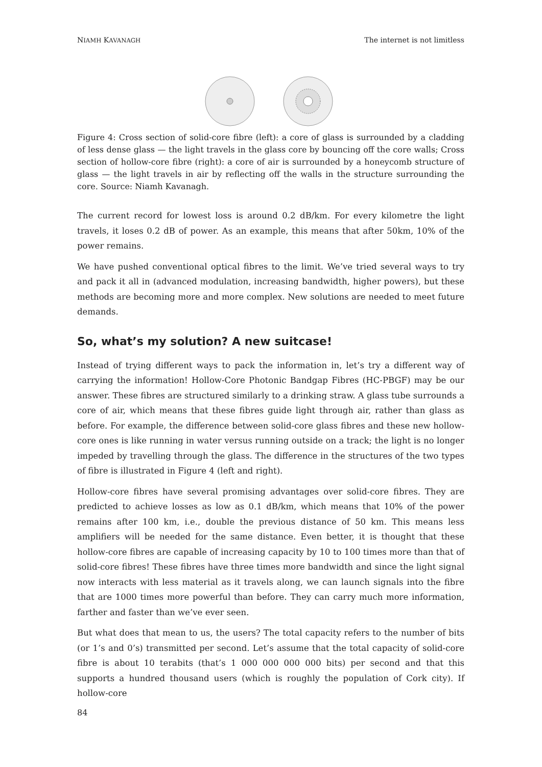NIAMH KAVANAGH The internet is not limitless
Figure 4: Cross section of solid-core fibre (left): a core of glass is surrounded by a cladding of less dense glass — the light travels in the glass core by bouncing off the core walls; Cross section of hollow-core fibre (right): a core of air is surrounded by a honeycomb structure of glass — the light travels in air by reflecting off the walls in the structure surrounding the core. Source: Niamh Kavanagh.
The current record for lowest loss is around 0.2 dB/km. For every kilometre the light travels, it loses 0.2 dB of power. As an example, this means that after 50km, 10% of the power remains.
We have pushed conventional optical fibres to the limit. We’ve tried several ways to try and pack it all in (advanced modulation, increasing bandwidth, higher powers), but these methods are becoming more and more complex. New solutions are needed to meet future demands.
So, what’s my solution? A new suitcase!
Instead of trying different ways to pack the information in, let’s try a different way of carrying the information! Hollow-Core Photonic Bandgap Fibres (HC-PBGF) may be our answer. These fibres are structured similarly to a drinking straw. A glass tube surrounds a core of air, which means that these fibres guide light through air, rather than glass as before. For example, the difference between solid-core glass fibres and these new hollow-core ones is like running in water versus running outside on a track; the light is no longer impeded by travelling through the glass. The difference in the structures of the two types of fibre is illustrated in Figure 4 (left and right).
Hollow-core fibres have several promising advantages over solid-core fibres. They are predicted to achieve losses as low as 0.1 dB/km, which means that 10% of the power remains after 100 km, i.e., double the previous distance of 50 km. This means less amplifiers will be needed for the same distance. Even better, it is thought that these hollow-core fibres are capable of increasing capacity by 10 to 100 times more than that of solid-core fibres! These fibres have three times more bandwidth and since the light signal now interacts with less material as it travels along, we can launch signals into the fibre that are 1000 times more powerful than before. They can carry much more information, farther and faster than we’ve ever seen.
But what does that mean to us, the users? The total capacity refers to the number of bits (or 1’s and 0’s) transmitted per second. Let’s assume that the total capacity of solid-core fibre is about 10 terabits (that’s 1 000 000 000 000 bits) per second and that this supports a hundred thousand users (which is roughly the population of Cork city). If hollow-core
84